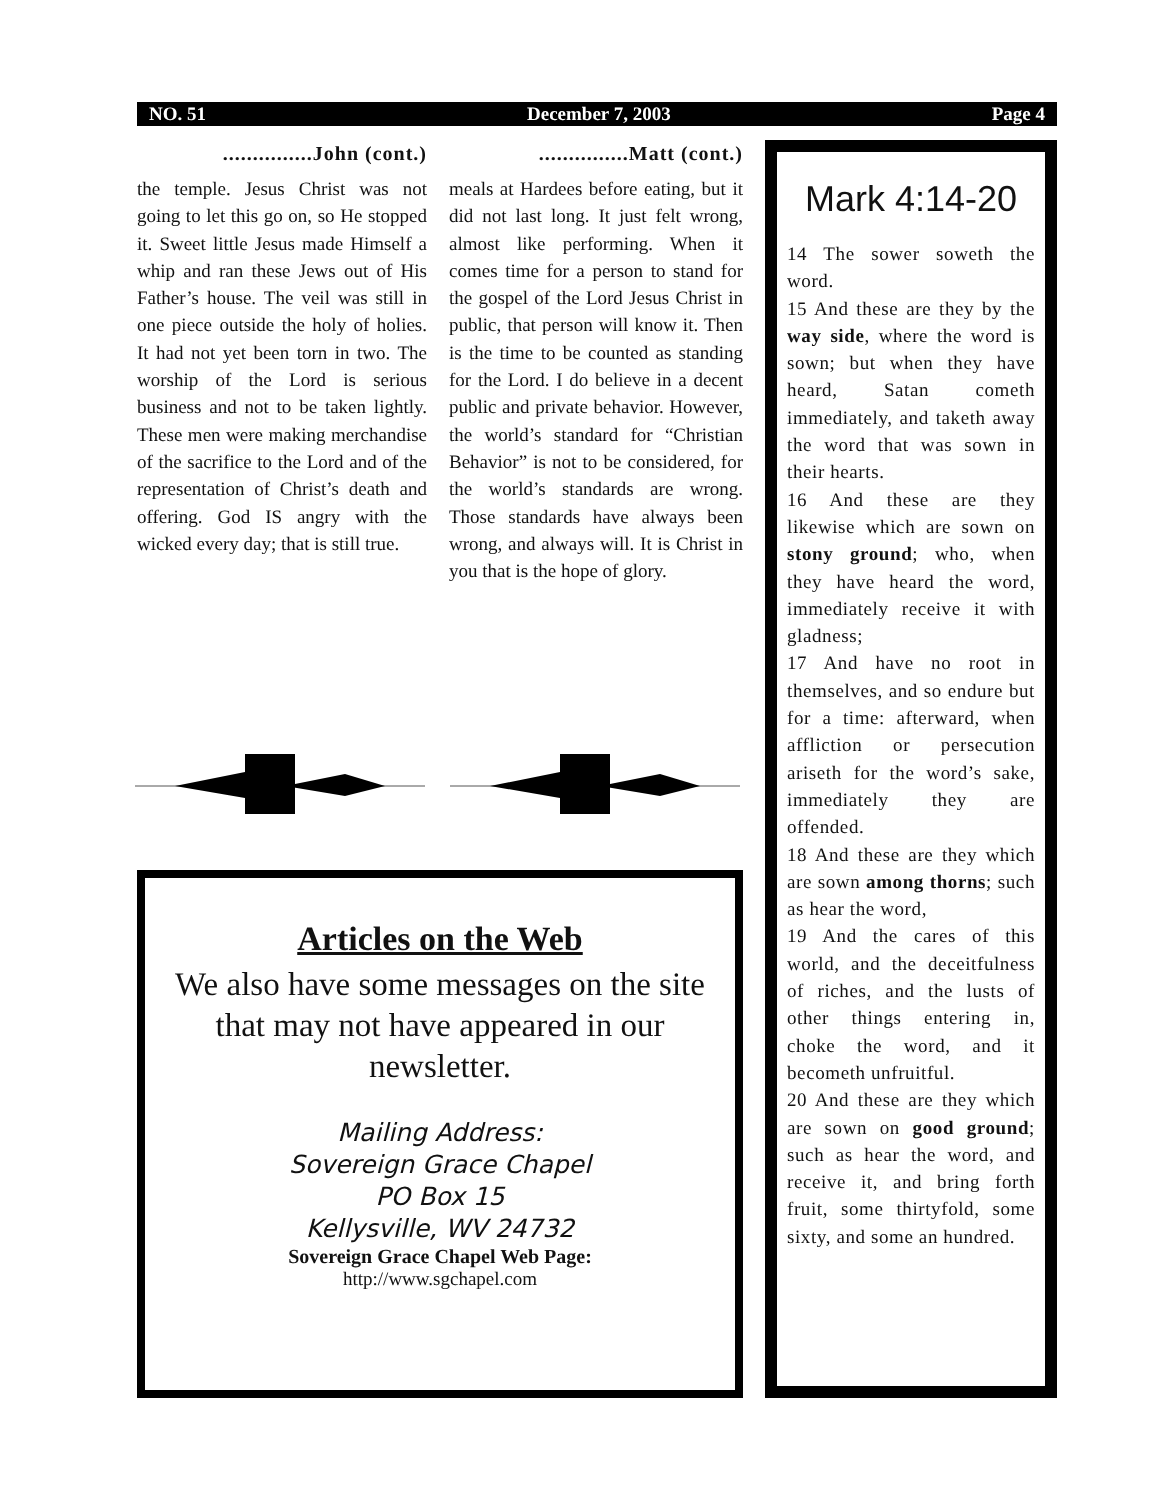NO. 51 December 7, 2003 Page 4
...............John (cont.)
the temple. Jesus Christ was not going to let this go on, so He stopped it. Sweet little Jesus made Himself a whip and ran these Jews out of His Father’s house. The veil was still in one piece outside the holy of holies. It had not yet been torn in two. The worship of the Lord is serious business and not to be taken lightly. These men were making merchandise of the sacrifice to the Lord and of the representation of Christ’s death and offering. God IS angry with the wicked every day; that is still true.
...............Matt (cont.)
meals at Hardees before eating, but it did not last long. It just felt wrong, almost like performing. When it comes time for a person to stand for the gospel of the Lord Jesus Christ in public, that person will know it. Then is the time to be counted as standing for the Lord. I do believe in a decent public and private behavior. However, the world’s standard for “Christian Behavior” is not to be considered, for the world’s standards are wrong. Those standards have always been wrong, and always will. It is Christ in you that is the hope of glory.
Articles on the Web
We also have some messages on the site that may not have appeared in our newsletter.
Mailing Address:
Sovereign Grace Chapel
PO Box 15
Kellysville, WV 24732
Sovereign Grace Chapel Web Page:
http://www.sgchapel.com
Mark 4:14-20
14 The sower soweth the word.
15 And these are they by the way side, where the word is sown; but when they have heard, Satan cometh immediately, and taketh away the word that was sown in their hearts.
16 And these are they likewise which are sown on stony ground; who, when they have heard the word, immediately receive it with gladness;
17 And have no root in themselves, and so endure but for a time: afterward, when affliction or persecution ariseth for the word’s sake, immediately they are offended.
18 And these are they which are sown among thorns; such as hear the word,
19 And the cares of this world, and the deceitfulness of riches, and the lusts of other things entering in, choke the word, and it becometh unfruitful.
20 And these are they which are sown on good ground; such as hear the word, and receive it, and bring forth fruit, some thirtyfold, some sixty, and some an hundred.